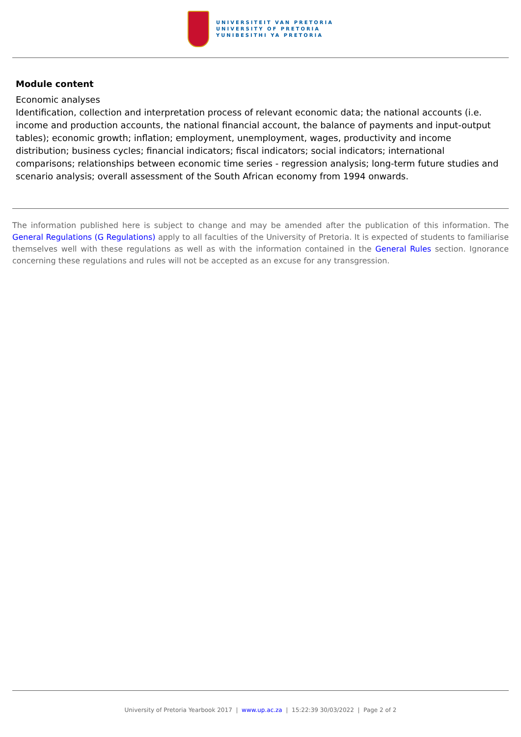UNIVERSITEIT VAN PRETORIA
UNIVERSITY OF PRETORIA
YUNIBESITHI YA PRETORIA
Module content
Economic analyses
Identification, collection and interpretation process of relevant economic data; the national accounts (i.e. income and production accounts, the national financial account, the balance of payments and input-output tables); economic growth; inflation; employment, unemployment, wages, productivity and income distribution; business cycles; financial indicators; fiscal indicators; social indicators; international comparisons; relationships between economic time series - regression analysis; long-term future studies and scenario analysis; overall assessment of the South African economy from 1994 onwards.
The information published here is subject to change and may be amended after the publication of this information. The General Regulations (G Regulations) apply to all faculties of the University of Pretoria. It is expected of students to familiarise themselves well with these regulations as well as with the information contained in the General Rules section. Ignorance concerning these regulations and rules will not be accepted as an excuse for any transgression.
University of Pretoria Yearbook 2017 | www.up.ac.za | 15:22:39 30/03/2022 | Page 2 of 2